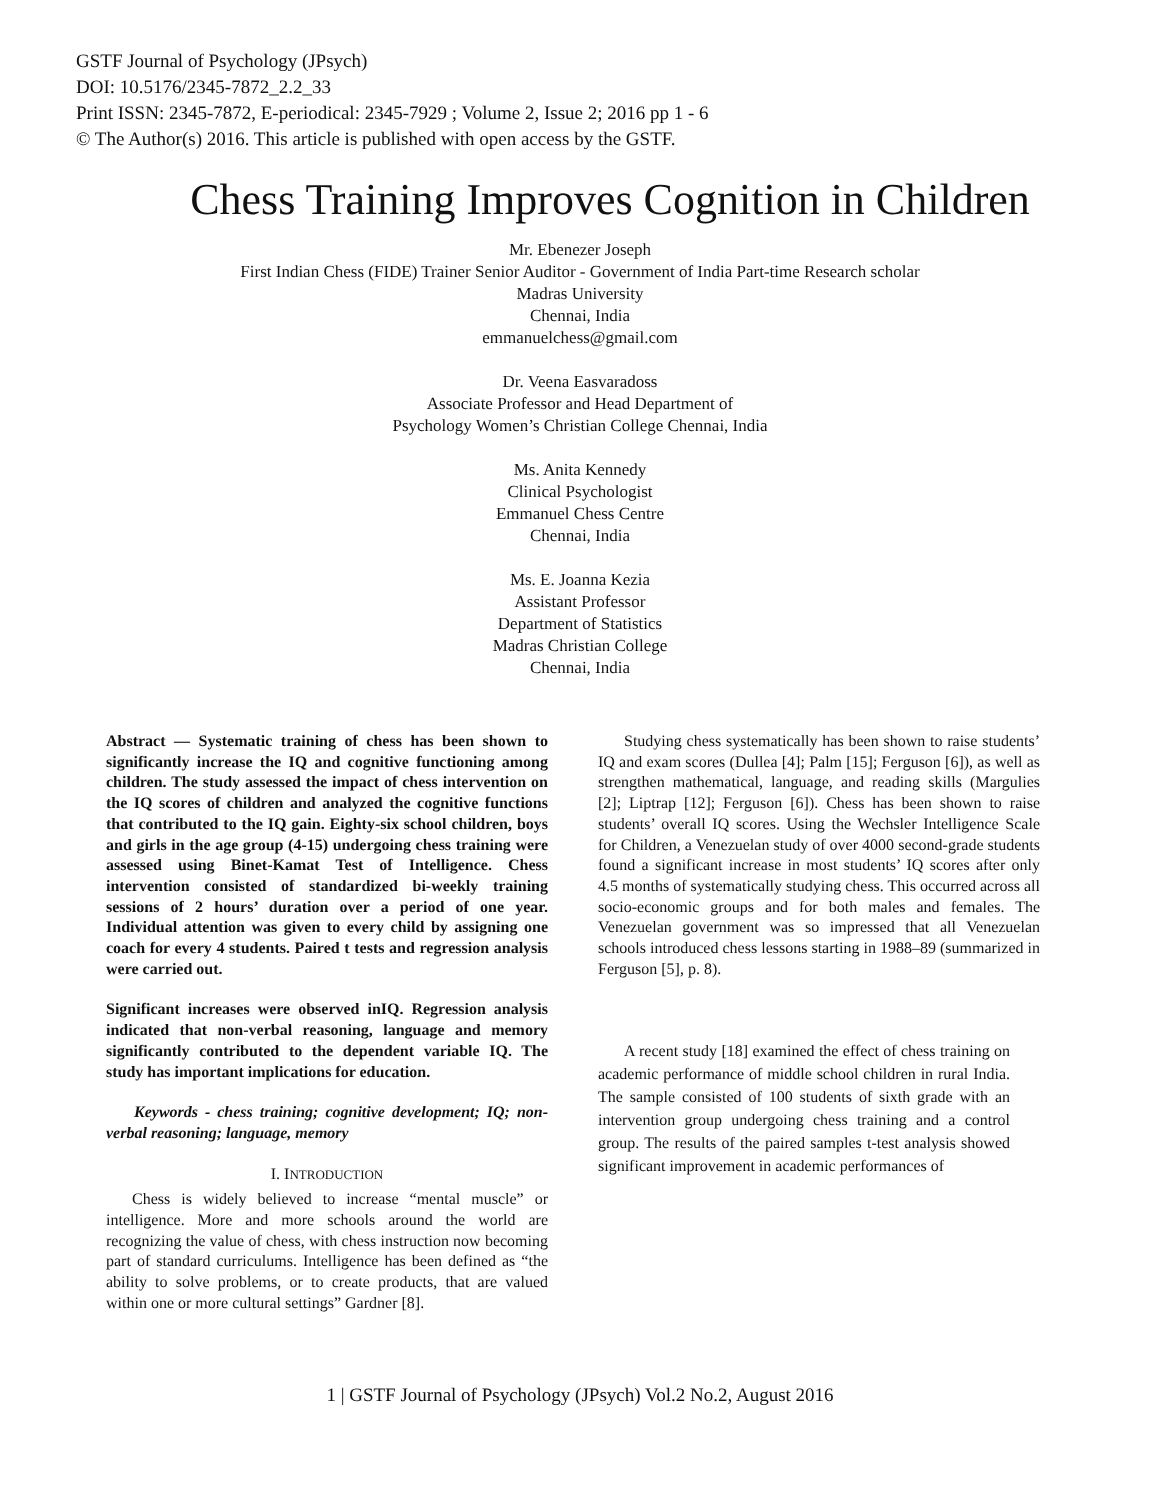GSTF Journal of Psychology (JPsych)
DOI: 10.5176/2345-7872_2.2_33
Print ISSN: 2345-7872, E-periodical: 2345-7929 ; Volume 2, Issue 2; 2016 pp 1 - 6
© The Author(s) 2016. This article is published with open access by the GSTF.
Chess Training Improves Cognition in Children
Mr. Ebenezer Joseph
First Indian Chess (FIDE) Trainer Senior Auditor - Government of India Part-time Research scholar
Madras University
Chennai, India
emmanuelchess@gmail.com
Dr. Veena Easvaradoss
Associate Professor and Head Department of
Psychology Women’s Christian College Chennai, India
Ms. Anita Kennedy
Clinical Psychologist
Emmanuel Chess Centre
Chennai, India
Ms. E. Joanna Kezia
Assistant Professor
Department of Statistics
Madras Christian College
Chennai, India
Abstract — Systematic training of chess has been shown to significantly increase the IQ and cognitive functioning among children. The study assessed the impact of chess intervention on the IQ scores of children and analyzed the cognitive functions that contributed to the IQ gain. Eighty-six school children, boys and girls in the age group (4-15) undergoing chess training were assessed using Binet-Kamat Test of Intelligence. Chess intervention consisted of standardized bi-weekly training sessions of 2 hours’ duration over a period of one year. Individual attention was given to every child by assigning one coach for every 4 students. Paired t tests and regression analysis were carried out.
Significant increases were observed inIQ. Regression analysis indicated that non-verbal reasoning, language and memory significantly contributed to the dependent variable IQ. The study has important implications for education.
Keywords - chess training; cognitive development; IQ; non-verbal reasoning; language, memory
I. INTRODUCTION
Chess is widely believed to increase “mental muscle” or intelligence. More and more schools around the world are recognizing the value of chess, with chess instruction now becoming part of standard curriculums. Intelligence has been defined as “the ability to solve problems, or to create products, that are valued within one or more cultural settings” Gardner [8].
Studying chess systematically has been shown to raise students’ IQ and exam scores (Dullea [4]; Palm [15]; Ferguson [6]), as well as strengthen mathematical, language, and reading skills (Margulies [2]; Liptrap [12]; Ferguson [6]). Chess has been shown to raise students’ overall IQ scores. Using the Wechsler Intelligence Scale for Children, a Venezuelan study of over 4000 second-grade students found a significant increase in most students’ IQ scores after only 4.5 months of systematically studying chess. This occurred across all socio-economic groups and for both males and females. The Venezuelan government was so impressed that all Venezuelan schools introduced chess lessons starting in 1988–89 (summarized in Ferguson [5], p. 8).
A recent study [18] examined the effect of chess training on academic performance of middle school children in rural India. The sample consisted of 100 students of sixth grade with an intervention group undergoing chess training and a control group. The results of the paired samples t-test analysis showed significant improvement in academic performances of
1 | GSTF Journal of Psychology (JPsych) Vol.2 No.2, August 2016